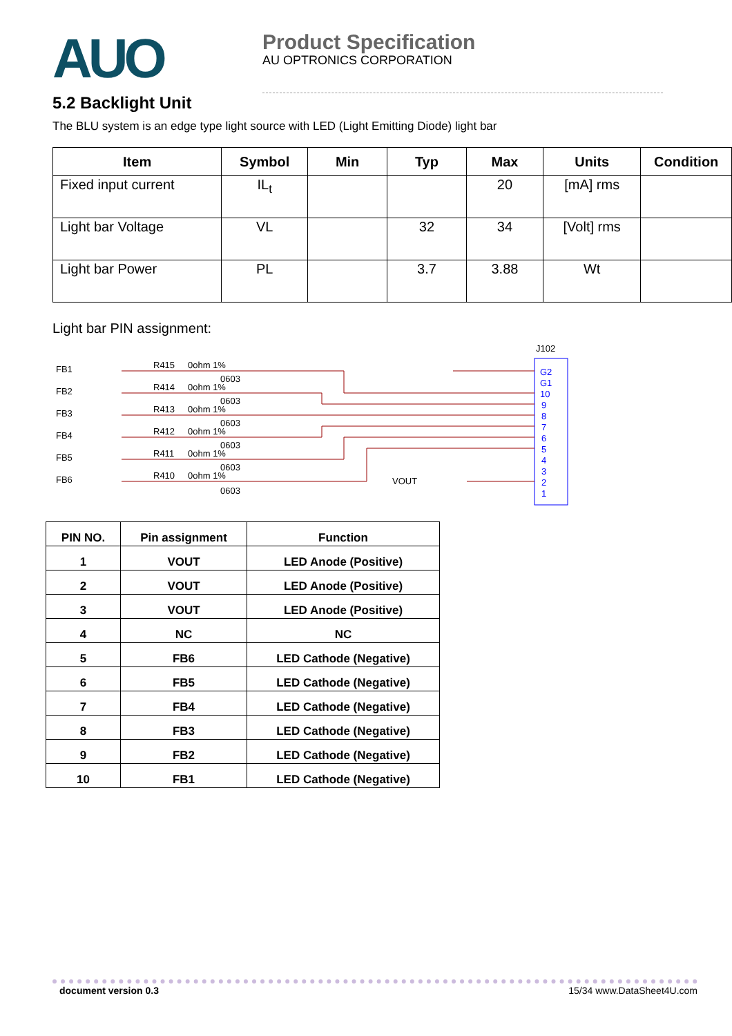AUO
Product Specification
AU OPTRONICS CORPORATION
5.2 Backlight Unit
The BLU system is an edge type light source with LED (Light Emitting Diode) light bar
| Item | Symbol | Min | Typ | Max | Units | Condition |
| --- | --- | --- | --- | --- | --- | --- |
| Fixed input current | IL<sub>t</sub> | | | 20 | [mA] rms | |
| Light bar Voltage | VL | | 32 | 34 | [Volt] rms | |
| Light bar Power | PL | | 3.7 | 3.88 | Wt | |
Light bar PIN assignment:
J102
G2
G1
10
9
8
7
6
5
4
3
2
1
FB1
FB2
FB3
FB4
FB5
FB6
R415
R414
R413
R412
R411
R410
0ohm 1%
0ohm 1%
0ohm 1%
0ohm 1%
0ohm 1%
0ohm 1%
0603
0603
0603
0603
0603
0603
VOUT
| PIN NO. | Pin assignment | Function |
| --- | --- | --- |
| 1 | VOUT | LED Anode (Positive) |
| 2 | VOUT | LED Anode (Positive) |
| 3 | VOUT | LED Anode (Positive) |
| 4 | NC | NC |
| 5 | FB6 | LED Cathode (Negative) |
| 6 | FB5 | LED Cathode (Negative) |
| 7 | FB4 | LED Cathode (Negative) |
| 8 | FB3 | LED Cathode (Negative) |
| 9 | FB2 | LED Cathode (Negative) |
| 10 | FB1 | LED Cathode (Negative) |
document version 0.3 15/34 www.DataSheet4U.com